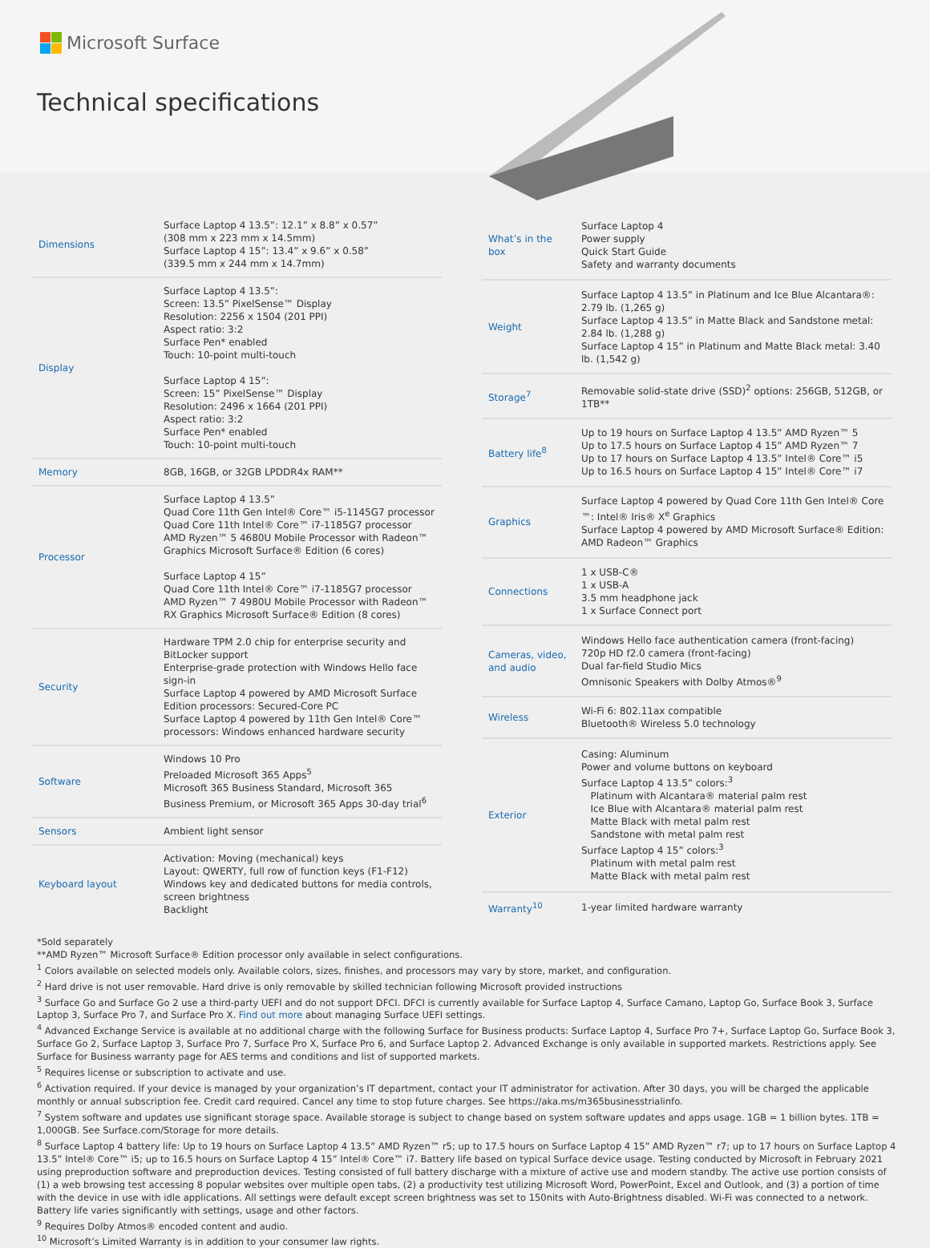Microsoft Surface
Technical specifications
| Dimensions | Surface Laptop 4 13.5”: 12.1” x 8.8” x 0.57” (308 mm x 223 mm x 14.5mm) Surface Laptop 4 15”: 13.4” x 9.6” x 0.58” (339.5 mm x 244 mm x 14.7mm) |
| Display | Surface Laptop 4 13.5”: Screen: 13.5” PixelSense™ Display Resolution: 2256 x 1504 (201 PPI) Aspect ratio: 3:2 Surface Pen* enabled Touch: 10-point multi-touch Surface Laptop 4 15”: Screen: 15” PixelSense™ Display Resolution: 2496 x 1664 (201 PPI) Aspect ratio: 3:2 Surface Pen* enabled Touch: 10-point multi-touch |
| Memory | 8GB, 16GB, or 32GB LPDDR4x RAM** |
| Processor | Surface Laptop 4 13.5” Quad Core 11th Gen Intel® Core™ i5-1145G7 processor Quad Core 11th Intel® Core™ i7-1185G7 processor AMD Ryzen™ 5 4680U Mobile Processor with Radeon™ Graphics Microsoft Surface® Edition (6 cores) Surface Laptop 4 15” Quad Core 11th Intel® Core™ i7-1185G7 processor AMD Ryzen™ 7 4980U Mobile Processor with Radeon™ RX Graphics Microsoft Surface® Edition (8 cores) |
| Security | Hardware TPM 2.0 chip for enterprise security and BitLocker support Enterprise-grade protection with Windows Hello face sign-in Surface Laptop 4 powered by AMD Microsoft Surface Edition processors: Secured-Core PC Surface Laptop 4 powered by 11th Gen Intel® Core™ processors: Windows enhanced hardware security |
| Software | Windows 10 Pro Preloaded Microsoft 365 Apps<sup>5</sup> Microsoft 365 Business Standard, Microsoft 365 Business Premium, or Microsoft 365 Apps 30-day trial<sup>6</sup> |
| Sensors | Ambient light sensor |
| Keyboard layout | Activation: Moving (mechanical) keys Layout: QWERTY, full row of function keys (F1-F12) Windows key and dedicated buttons for media controls, screen brightness Backlight |
| What’s in the box | Surface Laptop 4 Power supply Quick Start Guide Safety and warranty documents |
| Weight | Surface Laptop 4 13.5” in Platinum and Ice Blue Alcantara®: 2.79 lb. (1,265 g) Surface Laptop 4 13.5” in Matte Black and Sandstone metal: 2.84 lb. (1,288 g) Surface Laptop 4 15” in Platinum and Matte Black metal: 3.40 lb. (1,542 g) |
| Storage<sup>7</sup> | Removable solid-state drive (SSD)<sup>2</sup> options: 256GB, 512GB, or 1TB** |
| Battery life<sup>8</sup> | Up to 19 hours on Surface Laptop 4 13.5” AMD Ryzen™ 5 Up to 17.5 hours on Surface Laptop 4 15” AMD Ryzen™ 7 Up to 17 hours on Surface Laptop 4 13.5” Intel® Core™ i5 Up to 16.5 hours on Surface Laptop 4 15” Intel® Core™ i7 |
| Graphics | Surface Laptop 4 powered by Quad Core 11th Gen Intel® Core ™: Intel® Iris® X<sup>e</sup> Graphics Surface Laptop 4 powered by AMD Microsoft Surface® Edition: AMD Radeon™ Graphics |
| Connections | 1 x USB-C® 1 x USB-A 3.5 mm headphone jack 1 x Surface Connect port |
| Cameras, video, and audio | Windows Hello face authentication camera (front-facing) 720p HD f2.0 camera (front-facing) Dual far-field Studio Mics Omnisonic Speakers with Dolby Atmos®<sup>9</sup> |
| Wireless | Wi-Fi 6: 802.11ax compatible Bluetooth® Wireless 5.0 technology |
| Exterior | Casing: Aluminum Power and volume buttons on keyboard Surface Laptop 4 13.5” colors:<sup>3</sup> Platinum with Alcantara® material palm rest Ice Blue with Alcantara® material palm rest Matte Black with metal palm rest Sandstone with metal palm rest Surface Laptop 4 15” colors:<sup>3</sup> Platinum with metal palm rest Matte Black with metal palm rest |
| Warranty<sup>10</sup> | 1-year limited hardware warranty |
*Sold separately
**AMD Ryzen™ Microsoft Surface® Edition processor only available in select configurations.
<sup>1</sup> Colors available on selected models only. Available colors, sizes, finishes, and processors may vary by store, market, and configuration.
<sup>2</sup> Hard drive is not user removable. Hard drive is only removable by skilled technician following Microsoft provided instructions
<sup>3</sup> Surface Go and Surface Go 2 use a third-party UEFI and do not support DFCI. DFCI is currently available for Surface Laptop 4, Surface Camano, Laptop Go, Surface Book 3, Surface Laptop 3, Surface Pro 7, and Surface Pro X. Find out more about managing Surface UEFI settings.
<sup>4</sup> Advanced Exchange Service is available at no additional charge with the following Surface for Business products: Surface Laptop 4, Surface Pro 7+, Surface Laptop Go, Surface Book 3, Surface Go 2, Surface Laptop 3, Surface Pro 7, Surface Pro X, Surface Pro 6, and Surface Laptop 2. Advanced Exchange is only available in supported markets. Restrictions apply. See Surface for Business warranty page for AES terms and conditions and list of supported markets.
<sup>5</sup> Requires license or subscription to activate and use.
<sup>6</sup> Activation required. If your device is managed by your organization’s IT department, contact your IT administrator for activation. After 30 days, you will be charged the applicable monthly or annual subscription fee. Credit card required. Cancel any time to stop future charges. See https://aka.ms/m365businesstrialinfo.
<sup>7</sup> System software and updates use significant storage space. Available storage is subject to change based on system software updates and apps usage. 1GB = 1 billion bytes. 1TB = 1,000GB. See Surface.com/Storage for more details.
<sup>8</sup> Surface Laptop 4 battery life: Up to 19 hours on Surface Laptop 4 13.5” AMD Ryzen™ r5; up to 17.5 hours on Surface Laptop 4 15” AMD Ryzen™ r7; up to 17 hours on Surface Laptop 4 13.5” Intel® Core™ i5; up to 16.5 hours on Surface Laptop 4 15” Intel® Core™ i7. Battery life based on typical Surface device usage. Testing conducted by Microsoft in February 2021 using preproduction software and preproduction devices. Testing consisted of full battery discharge with a mixture of active use and modern standby. The active use portion consists of (1) a web browsing test accessing 8 popular websites over multiple open tabs, (2) a productivity test utilizing Microsoft Word, PowerPoint, Excel and Outlook, and (3) a portion of time with the device in use with idle applications. All settings were default except screen brightness was set to 150nits with Auto-Brightness disabled. Wi-Fi was connected to a network. Battery life varies significantly with settings, usage and other factors.
<sup>9</sup> Requires Dolby Atmos® encoded content and audio.
<sup>10</sup> Microsoft’s Limited Warranty is in addition to your consumer law rights.